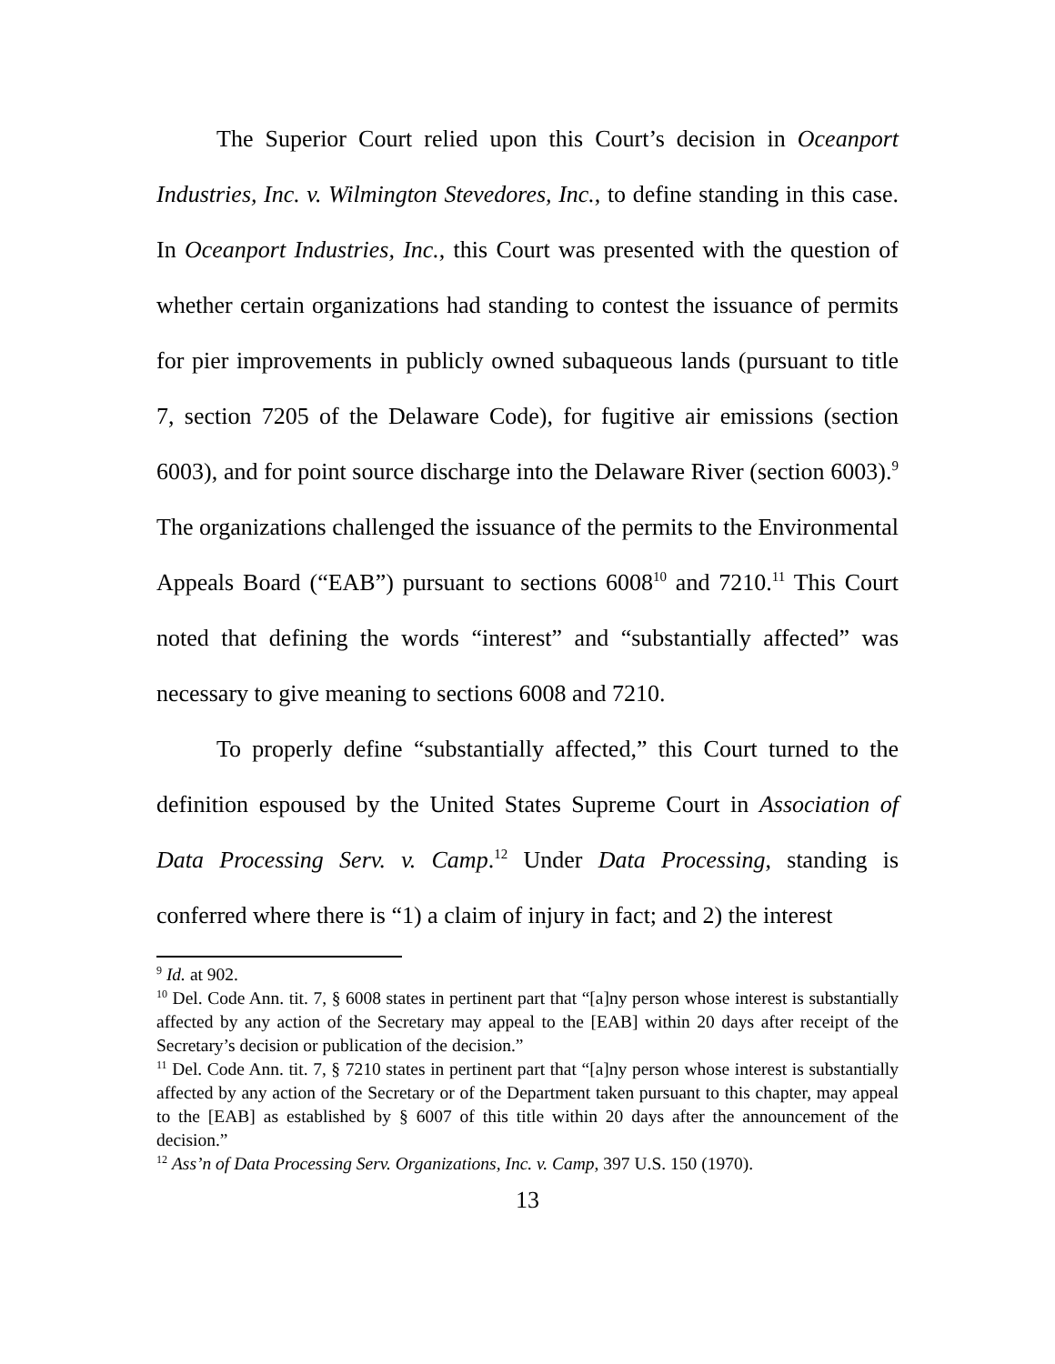The Superior Court relied upon this Court’s decision in Oceanport Industries, Inc. v. Wilmington Stevedores, Inc., to define standing in this case. In Oceanport Industries, Inc., this Court was presented with the question of whether certain organizations had standing to contest the issuance of permits for pier improvements in publicly owned subaqueous lands (pursuant to title 7, section 7205 of the Delaware Code), for fugitive air emissions (section 6003), and for point source discharge into the Delaware River (section 6003).<sup>9</sup> The organizations challenged the issuance of the permits to the Environmental Appeals Board (“EAB”) pursuant to sections 6008<sup>10</sup> and 7210.<sup>11</sup> This Court noted that defining the words “interest” and “substantially affected” was necessary to give meaning to sections 6008 and 7210.
To properly define “substantially affected,” this Court turned to the definition espoused by the United States Supreme Court in Association of Data Processing Serv. v. Camp.<sup>12</sup> Under Data Processing, standing is conferred where there is “1) a claim of injury in fact; and 2) the interest
<sup>9</sup> Id. at 902.
<sup>10</sup> Del. Code Ann. tit. 7, § 6008 states in pertinent part that “[a]ny person whose interest is substantially affected by any action of the Secretary may appeal to the [EAB] within 20 days after receipt of the Secretary’s decision or publication of the decision.”
<sup>11</sup> Del. Code Ann. tit. 7, § 7210 states in pertinent part that “[a]ny person whose interest is substantially affected by any action of the Secretary or of the Department taken pursuant to this chapter, may appeal to the [EAB] as established by § 6007 of this title within 20 days after the announcement of the decision.”
<sup>12</sup> Ass’n of Data Processing Serv. Organizations, Inc. v. Camp, 397 U.S. 150 (1970).
13